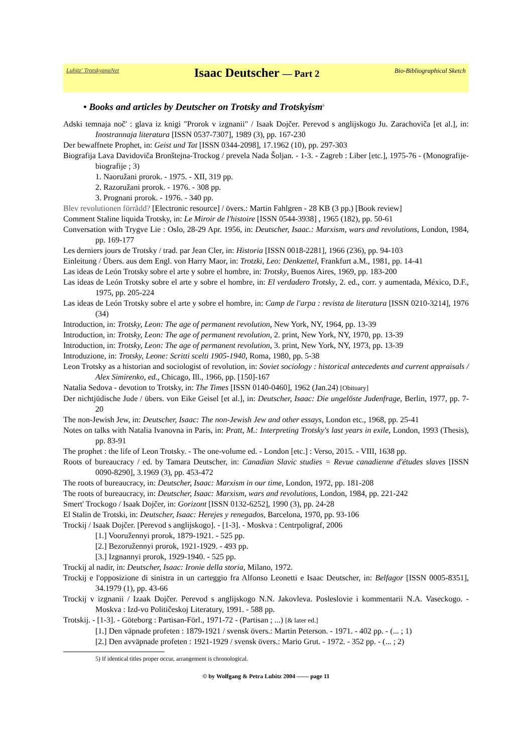Lubitz' TrotskyanaNet Isaac Deutscher — Part 2 Bio-Bibliographical Sketch
• Books and articles by Deutscher on Trotsky and Trotskyism<sup>5</sup>
Adski temnaja noč' : glava iz knigi "Prorok v izgnanii" / Isaak Dojčer. Perevod s anglijskogo Ju. Zarachoviča [et al.], in: Inostrannaja literatura [ISSN 0537-7307], 1989 (3), pp. 167-230
Der bewaffnete Prophet, in: Geist und Tat [ISSN 0344-2098], 17.1962 (10), pp. 297-303
Biografija Lava Davidoviča Bronštejna-Trockog / prevela Nada Šoljan. - 1-3. - Zagreb : Liber [etc.], 1975-76 - (Monografije-biografije ; 3)
1. Naoružani prorok. - 1975. - XII, 319 pp.
2. Razoružani prorok. - 1976. - 308 pp.
3. Prognani prorok. - 1976. - 340 pp.
Blev revolutionen förrådd? [Electronic resource] / övers.: Martin Fahlgren - 28 KB (3 pp.) [Book review]
Comment Staline liquida Trotsky, in: Le Miroir de l'histoire [ISSN 0544-3938] , 1965 (182), pp. 50-61
Conversation with Trygve Lie : Oslo, 28-29 Apr. 1956, in: Deutscher, Isaac.: Marxism, wars and revolutions, London, 1984, pp. 169-177
Les derniers jours de Trotsky / trad. par Jean Cler, in: Historia [ISSN 0018-2281], 1966 (236), pp. 94-103
Einleitung / Übers. aus dem Engl. von Harry Maor, in: Trotzki, Leo: Denkzettel, Frankfurt a.M., 1981, pp. 14-41
Las ideas de León Trotsky sobre el arte y sobre el hombre, in: Trotsky, Buenos Aires, 1969, pp. 183-200
Las ideas de León Trotsky sobre el arte y sobre el hombre, in: El verdadero Trotsky, 2. ed., corr. y aumentada, México, D.F., 1975, pp. 205-224
Las ideas de León Trotsky sobre el arte y sobre el hombre, in: Camp de l'arpa : revista de literatura [ISSN 0210-3214], 1976 (34)
Introduction, in: Trotsky, Leon: The age of permanent revolution, New York, NY, 1964, pp. 13-39
Introduction, in: Trotsky, Leon: The age of permanent revolution, 2. print, New York, NY, 1970, pp. 13-39
Introduction, in: Trotsky, Leon: The age of permanent revolution, 3. print, New York, NY, 1973, pp. 13-39
Introduzione, in: Trotsky, Leone: Scritti scelti 1905-1940, Roma, 1980, pp. 5-38
Leon Trotsky as a historian and sociologist of revolution, in: Soviet sociology : historical antecedents and current appraisals / Alex Simirenko, ed., Chicago, Ill., 1966, pp. [150]-167
Natalia Sedova - devotion to Trotsky, in: The Times [ISSN 0140-0460], 1962 (Jan.24) [Obituary]
Der nichtjüdische Jude / übers. von Eike Geisel [et al.], in: Deutscher, Isaac: Die ungelöste Judenfrage, Berlin, 1977, pp. 7-20
The non-Jewish Jew, in: Deutscher, Isaac: The non-Jewish Jew and other essays, London etc., 1968, pp. 25-41
Notes on talks with Natalia Ivanovna in Paris, in: Pratt, M.: Interpreting Trotsky's last years in exile, London, 1993 (Thesis), pp. 83-91
The prophet : the life of Leon Trotsky. - The one-volume ed. - London [etc.] : Verso, 2015. - VIII, 1638 pp.
Roots of bureaucracy / ed. by Tamara Deutscher, in: Canadian Slavic studies = Revue canadienne d'études slaves [ISSN 0090-8290], 3.1969 (3), pp. 453-472
The roots of bureaucracy, in: Deutscher, Isaac: Marxism in our time, London, 1972, pp. 181-208
The roots of bureaucracy, in: Deutscher, Isaac: Marxism, wars and revolutions, London, 1984, pp. 221-242
Smert' Trockogo / Isaak Dojčer, in: Gorizont [ISSN 0132-6252], 1990 (3), pp. 24-28
El Stalin de Trotski, in: Deutscher, Isaac: Herejes y renegados, Barcelona, 1970, pp. 93-106
Trockij / Isaak Dojčer. [Perevod s anglijskogo]. - [1-3]. - Moskva : Centrpoligraf, 2006
[1.] Vooružennyi prorok, 1879-1921. - 525 pp.
[2.] Bezoružennyi prorok, 1921-1929. - 493 pp.
[3.] Izgnannyi prorok, 1929-1940. - 525 pp.
Trockij al nadir, in: Deutscher, Isaac: Ironie della storia, Milano, 1972.
Trockij e l'opposizione di sinistra in un carteggio fra Alfonso Leonetti e Isaac Deutscher, in: Belfagor [ISSN 0005-8351], 34.1979 (1), pp. 43-66
Trockij v izgnanii / Izaak Dojčer. Perevod s anglijskogo N.N. Jakovleva. Posleslovie i kommentarii N.A. Vasec­kogo. - Moskva : Izd-vo Političeskoj Literatury, 1991. - 588 pp.
Trotskij. - [1-3]. - Göteborg : Partisan-Förl., 1971-72 - (Partisan ; ...) [& later ed.]
[1.] Den väpnade profeten : 1879-1921 / svensk övers.: Martin Peterson. - 1971. - 402 pp. - (... ; 1)
[2.] Den avväpnade profeten : 1921-1929 / svensk övers.: Mario Grut. - 1972. - 352 pp. - (... ; 2)
5) If identical titles proper occur, arrangement is chronological.
© by Wolfgang & Petra Lubitz 2004 —— page 11